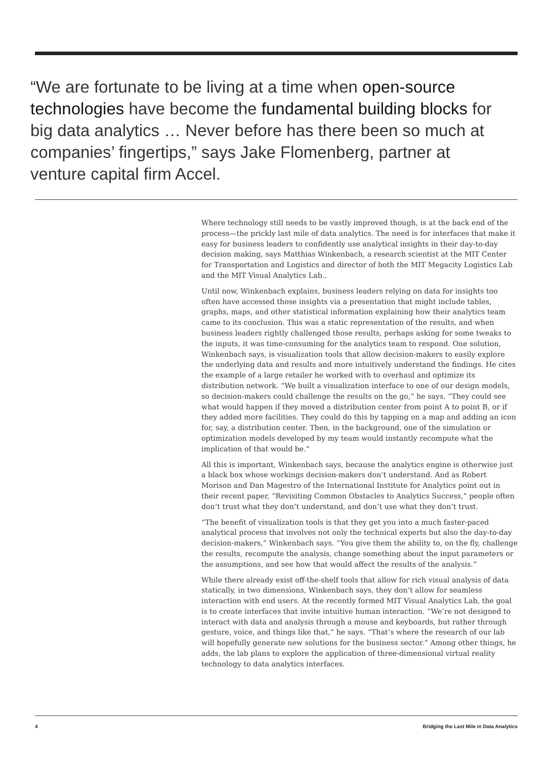“We are fortunate to be living at a time when open-source technologies have become the fundamental building blocks for big data analytics … Never before has there been so much at companies’ fingertips,” says Jake Flomenberg, partner at venture capital firm Accel.
Where technology still needs to be vastly improved though, is at the back end of the process—the prickly last mile of data analytics. The need is for interfaces that make it easy for business leaders to confidently use analytical insights in their day-to-day decision making, says Matthias Winkenbach, a research scientist at the MIT Center for Transportation and Logistics and director of both the MIT Megacity Logistics Lab and the MIT Visual Analytics Lab..
Until now, Winkenbach explains, business leaders relying on data for insights too often have accessed those insights via a presentation that might include tables, graphs, maps, and other statistical information explaining how their analytics team came to its conclusion. This was a static representation of the results, and when business leaders rightly challenged those results, perhaps asking for some tweaks to the inputs, it was time-consuming for the analytics team to respond. One solution, Winkenbach says, is visualization tools that allow decision-makers to easily explore the underlying data and results and more intuitively understand the findings. He cites the example of a large retailer he worked with to overhaul and optimize its distribution network. “We built a visualization interface to one of our design models, so decision-makers could challenge the results on the go,” he says. “They could see what would happen if they moved a distribution center from point A to point B, or if they added more facilities. They could do this by tapping on a map and adding an icon for, say, a distribution center. Then, in the background, one of the simulation or optimization models developed by my team would instantly recompute what the implication of that would be.”
All this is important, Winkenbach says, because the analytics engine is otherwise just a black box whose workings decision-makers don’t understand. And as Robert Morison and Dan Magestro of the International Institute for Analytics point out in their recent paper, “Revisiting Common Obstacles to Analytics Success,” people often don’t trust what they don’t understand, and don’t use what they don’t trust.
“The benefit of visualization tools is that they get you into a much faster-paced analytical process that involves not only the technical experts but also the day-to-day decision-makers,” Winkenbach says. “You give them the ability to, on the fly, challenge the results, recompute the analysis, change something about the input parameters or the assumptions, and see how that would affect the results of the analysis.”
While there already exist off-the-shelf tools that allow for rich visual analysis of data statically, in two dimensions, Winkenbach says, they don’t allow for seamless interaction with end users. At the recently formed MIT Visual Analytics Lab, the goal is to create interfaces that invite intuitive human interaction. “We’re not designed to interact with data and analysis through a mouse and keyboards, but rather through gesture, voice, and things like that,” he says. “That’s where the research of our lab will hopefully generate new solutions for the business sector.” Among other things, he adds, the lab plans to explore the application of three-dimensional virtual reality technology to data analytics interfaces.
4 Bridging the Last Mile in Data Analytics